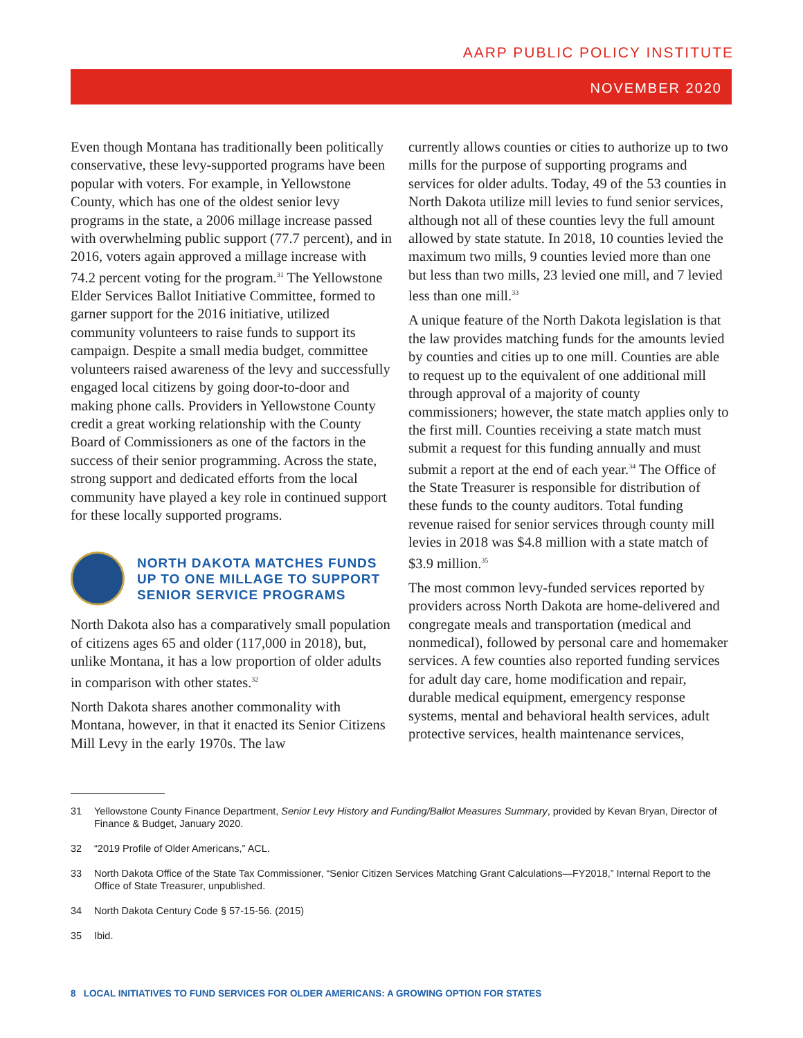AARP PUBLIC POLICY INSTITUTE
NOVEMBER 2020
Even though Montana has traditionally been politically conservative, these levy-supported programs have been popular with voters. For example, in Yellowstone County, which has one of the oldest senior levy programs in the state, a 2006 millage increase passed with overwhelming public support (77.7 percent), and in 2016, voters again approved a millage increase with 74.2 percent voting for the program.<sup>31</sup> The Yellowstone Elder Services Ballot Initiative Committee, formed to garner support for the 2016 initiative, utilized community volunteers to raise funds to support its campaign. Despite a small media budget, committee volunteers raised awareness of the levy and successfully engaged local citizens by going door-to-door and making phone calls. Providers in Yellowstone County credit a great working relationship with the County Board of Commissioners as one of the factors in the success of their senior programming. Across the state, strong support and dedicated efforts from the local community have played a key role in continued support for these locally supported programs.
NORTH DAKOTA MATCHES FUNDS UP TO ONE MILLAGE TO SUPPORT SENIOR SERVICE PROGRAMS
North Dakota also has a comparatively small population of citizens ages 65 and older (117,000 in 2018), but, unlike Montana, it has a low proportion of older adults in comparison with other states.<sup>32</sup>
North Dakota shares another commonality with Montana, however, in that it enacted its Senior Citizens Mill Levy in the early 1970s. The law
currently allows counties or cities to authorize up to two mills for the purpose of supporting programs and services for older adults. Today, 49 of the 53 counties in North Dakota utilize mill levies to fund senior services, although not all of these counties levy the full amount allowed by state statute. In 2018, 10 counties levied the maximum two mills, 9 counties levied more than one but less than two mills, 23 levied one mill, and 7 levied less than one mill.<sup>33</sup>
A unique feature of the North Dakota legislation is that the law provides matching funds for the amounts levied by counties and cities up to one mill. Counties are able to request up to the equivalent of one additional mill through approval of a majority of county commissioners; however, the state match applies only to the first mill. Counties receiving a state match must submit a request for this funding annually and must submit a report at the end of each year.<sup>34</sup> The Office of the State Treasurer is responsible for distribution of these funds to the county auditors. Total funding revenue raised for senior services through county mill levies in 2018 was $4.8 million with a state match of $3.9 million.<sup>35</sup>
The most common levy-funded services reported by providers across North Dakota are home-delivered and congregate meals and transportation (medical and nonmedical), followed by personal care and homemaker services. A few counties also reported funding services for adult day care, home modification and repair, durable medical equipment, emergency response systems, mental and behavioral health services, adult protective services, health maintenance services,
31 Yellowstone County Finance Department, Senior Levy History and Funding/Ballot Measures Summary, provided by Kevan Bryan, Director of Finance & Budget, January 2020.
32 “2019 Profile of Older Americans,” ACL.
33 North Dakota Office of the State Tax Commissioner, “Senior Citizen Services Matching Grant Calculations—FY2018,” Internal Report to the Office of State Treasurer, unpublished.
34 North Dakota Century Code § 57-15-56. (2015)
35 Ibid.
8 LOCAL INITIATIVES TO FUND SERVICES FOR OLDER AMERICANS: A GROWING OPTION FOR STATES